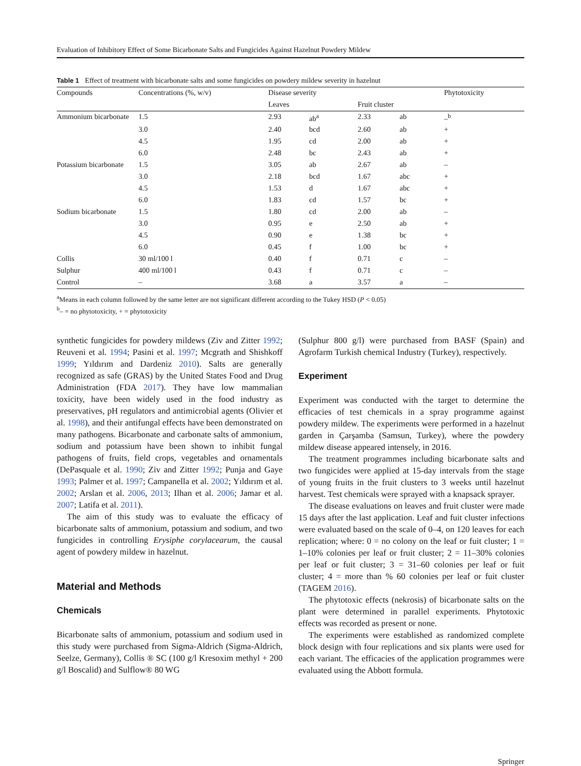Evaluation of Inhibitory Effect of Some Bicarbonate Salts and Fungicides Against Hazelnut Powdery Mildew
Table 1 Effect of treatment with bicarbonate salts and some fungicides on powdery mildew severity in hazelnut
| Compounds | Concentrations (%, w/v) | Disease severity | | | | Phytotoxicity |
| --- | --- | --- | --- | --- | --- | --- |
| | | Leaves | | Fruit cluster | | |
| Ammonium bicarbonate | 1.5 | 2.93 | ab<sup>a</sup> | 2.33 | ab | –<sup>b</sup> |
| | 3.0 | 2.40 | bcd | 2.60 | ab | + |
| | 4.5 | 1.95 | cd | 2.00 | ab | + |
| | 6.0 | 2.48 | bc | 2.43 | ab | + |
| Potassium bicarbonate | 1.5 | 3.05 | ab | 2.67 | ab | – |
| | 3.0 | 2.18 | bcd | 1.67 | abc | + |
| | 4.5 | 1.53 | d | 1.67 | abc | + |
| | 6.0 | 1.83 | cd | 1.57 | bc | + |
| Sodium bicarbonate | 1.5 | 1.80 | cd | 2.00 | ab | – |
| | 3.0 | 0.95 | e | 2.50 | ab | + |
| | 4.5 | 0.90 | e | 1.38 | bc | + |
| | 6.0 | 0.45 | f | 1.00 | bc | + |
| Collis | 30 ml/100 l | 0.40 | f | 0.71 | c | – |
| Sulphur | 400 ml/100 l | 0.43 | f | 0.71 | c | – |
| Control | – | 3.68 | a | 3.57 | a | – |
<sup>a</sup> Means in each column followed by the same letter are not significant different according to the Tukey HSD (P < 0.05)
<sup>b</sup>– = no phytotoxicity, + = phytotoxicity
synthetic fungicides for powdery mildews (Ziv and Zitter 1992; Reuveni et al. 1994; Pasini et al. 1997; Mcgrath and Shishkoff 1999; Yıldırım and Dardeniz 2010). Salts are generally recognized as safe (GRAS) by the United States Food and Drug Administration (FDA 2017). They have low mammalian toxicity, have been widely used in the food industry as preservatives, pH regulators and antimicrobial agents (Olivier et al. 1998), and their antifungal effects have been demonstrated on many pathogens. Bicarbonate and carbonate salts of ammonium, sodium and potassium have been shown to inhibit fungal pathogens of fruits, field crops, vegetables and ornamentals (DePasquale et al. 1990; Ziv and Zitter 1992; Punja and Gaye 1993; Palmer et al. 1997; Campanella et al. 2002; Yıldırım et al. 2002; Arslan et al. 2006, 2013; Ilhan et al. 2006; Jamar et al. 2007; Latifa et al. 2011).
The aim of this study was to evaluate the efficacy of bicarbonate salts of ammonium, potassium and sodium, and two fungicides in controlling Erysiphe corylacearum, the causal agent of powdery mildew in hazelnut.
Material and Methods
Chemicals
Bicarbonate salts of ammonium, potassium and sodium used in this study were purchased from Sigma-Aldrich (Sigma-Aldrich, Seelze, Germany), Collis ® SC (100 g/l Kresoxim methyl + 200 g/l Boscalid) and Sulflow® 80 WG
(Sulphur 800 g/l) were purchased from BASF (Spain) and Agrofarm Turkish chemical Industry (Turkey), respectively.
Experiment
Experiment was conducted with the target to determine the efficacies of test chemicals in a spray programme against powdery mildew. The experiments were performed in a hazelnut garden in Çarşamba (Samsun, Turkey), where the powdery mildew disease appeared intensely, in 2016.
The treatment programmes including bicarbonate salts and two fungicides were applied at 15-day intervals from the stage of young fruits in the fruit clusters to 3 weeks until hazelnut harvest. Test chemicals were sprayed with a knapsack sprayer.
The disease evaluations on leaves and fruit cluster were made 15 days after the last application. Leaf and fuit cluster infections were evaluated based on the scale of 0–4, on 120 leaves for each replication; where: 0 = no colony on the leaf or fuit cluster; 1 = 1–10% colonies per leaf or fruit cluster; 2 = 11–30% colonies per leaf or fuit cluster; 3 = 31–60 colonies per leaf or fuit cluster; 4 = more than % 60 colonies per leaf or fuit cluster (TAGEM 2016).
The phytotoxic effects (nekrosis) of bicarbonate salts on the plant were determined in parallel experiments. Phytotoxic effects was recorded as present or none.
The experiments were established as randomized complete block design with four replications and six plants were used for each variant. The efficacies of the application programmes were evaluated using the Abbott formula.
Springer